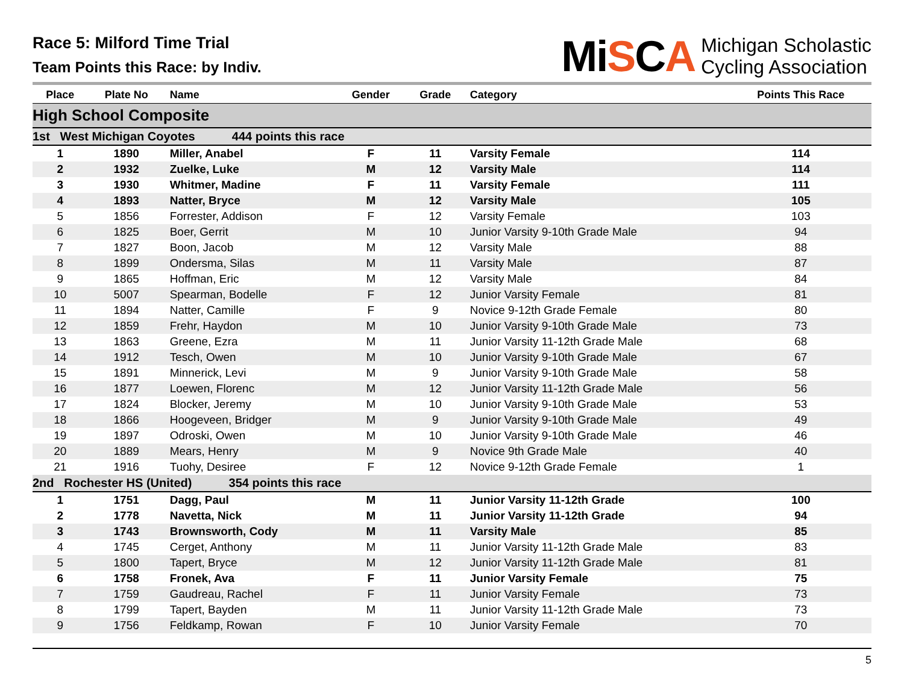Race 5: Milford Time Trial
Team Points this Race: by Indiv.
MiSCA
Michigan Scholastic
Cycling Association
| Place | Plate No | Name | Gender | Grade | Category | Points This Race |
| --- | --- | --- | --- | --- | --- | --- |
| High School Composite | | | | | | |
| 1st West Michigan Coyotes 444 points this race | | | | | | |
| 1 | 1890 | Miller, Anabel | F | 11 | Varsity Female | 114 |
| 2 | 1932 | Zuelke, Luke | M | 12 | Varsity Male | 114 |
| 3 | 1930 | Whitmer, Madine | F | 11 | Varsity Female | 111 |
| 4 | 1893 | Natter, Bryce | M | 12 | Varsity Male | 105 |
| 5 | 1856 | Forrester, Addison | F | 12 | Varsity Female | 103 |
| 6 | 1825 | Boer, Gerrit | M | 10 | Junior Varsity 9-10th Grade Male | 94 |
| 7 | 1827 | Boon, Jacob | M | 12 | Varsity Male | 88 |
| 8 | 1899 | Ondersma, Silas | M | 11 | Varsity Male | 87 |
| 9 | 1865 | Hoffman, Eric | M | 12 | Varsity Male | 84 |
| 10 | 5007 | Spearman, Bodelle | F | 12 | Junior Varsity Female | 81 |
| 11 | 1894 | Natter, Camille | F | 9 | Novice 9-12th Grade Female | 80 |
| 12 | 1859 | Frehr, Haydon | M | 10 | Junior Varsity 9-10th Grade Male | 73 |
| 13 | 1863 | Greene, Ezra | M | 11 | Junior Varsity 11-12th Grade Male | 68 |
| 14 | 1912 | Tesch, Owen | M | 10 | Junior Varsity 9-10th Grade Male | 67 |
| 15 | 1891 | Minnerick, Levi | M | 9 | Junior Varsity 9-10th Grade Male | 58 |
| 16 | 1877 | Loewen, Florenc | M | 12 | Junior Varsity 11-12th Grade Male | 56 |
| 17 | 1824 | Blocker, Jeremy | M | 10 | Junior Varsity 9-10th Grade Male | 53 |
| 18 | 1866 | Hoogeveen, Bridger | M | 9 | Junior Varsity 9-10th Grade Male | 49 |
| 19 | 1897 | Odroski, Owen | M | 10 | Junior Varsity 9-10th Grade Male | 46 |
| 20 | 1889 | Mears, Henry | M | 9 | Novice 9th Grade Male | 40 |
| 21 | 1916 | Tuohy, Desiree | F | 12 | Novice 9-12th Grade Female | 1 |
| 2nd Rochester HS (United) 354 points this race | | | | | | |
| 1 | 1751 | Dagg, Paul | M | 11 | Junior Varsity 11-12th Grade | 100 |
| 2 | 1778 | Navetta, Nick | M | 11 | Junior Varsity 11-12th Grade | 94 |
| 3 | 1743 | Brownsworth, Cody | M | 11 | Varsity Male | 85 |
| 4 | 1745 | Cerget, Anthony | M | 11 | Junior Varsity 11-12th Grade Male | 83 |
| 5 | 1800 | Tapert, Bryce | M | 12 | Junior Varsity 11-12th Grade Male | 81 |
| 6 | 1758 | Fronek, Ava | F | 11 | Junior Varsity Female | 75 |
| 7 | 1759 | Gaudreau, Rachel | F | 11 | Junior Varsity Female | 73 |
| 8 | 1799 | Tapert, Bayden | M | 11 | Junior Varsity 11-12th Grade Male | 73 |
| 9 | 1756 | Feldkamp, Rowan | F | 10 | Junior Varsity Female | 70 |
5